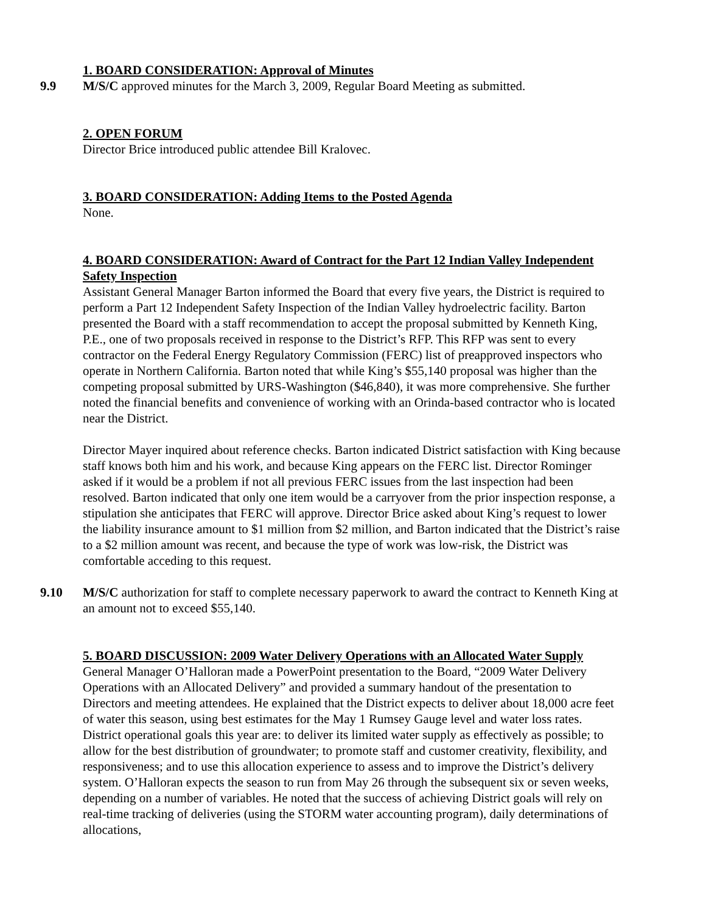1. BOARD CONSIDERATION: Approval of Minutes
9.9 M/S/C approved minutes for the March 3, 2009, Regular Board Meeting as submitted.
2. OPEN FORUM
Director Brice introduced public attendee Bill Kralovec.
3. BOARD CONSIDERATION: Adding Items to the Posted Agenda
None.
4. BOARD CONSIDERATION: Award of Contract for the Part 12 Indian Valley Independent Safety Inspection
Assistant General Manager Barton informed the Board that every five years, the District is required to perform a Part 12 Independent Safety Inspection of the Indian Valley hydroelectric facility. Barton presented the Board with a staff recommendation to accept the proposal submitted by Kenneth King, P.E., one of two proposals received in response to the District’s RFP. This RFP was sent to every contractor on the Federal Energy Regulatory Commission (FERC) list of preapproved inspectors who operate in Northern California. Barton noted that while King’s $55,140 proposal was higher than the competing proposal submitted by URS-Washington ($46,840), it was more comprehensive. She further noted the financial benefits and convenience of working with an Orinda-based contractor who is located near the District.
Director Mayer inquired about reference checks. Barton indicated District satisfaction with King because staff knows both him and his work, and because King appears on the FERC list. Director Rominger asked if it would be a problem if not all previous FERC issues from the last inspection had been resolved. Barton indicated that only one item would be a carryover from the prior inspection response, a stipulation she anticipates that FERC will approve. Director Brice asked about King’s request to lower the liability insurance amount to $1 million from $2 million, and Barton indicated that the District’s raise to a $2 million amount was recent, and because the type of work was low-risk, the District was comfortable acceding to this request.
9.10 M/S/C authorization for staff to complete necessary paperwork to award the contract to Kenneth King at an amount not to exceed $55,140.
5. BOARD DISCUSSION: 2009 Water Delivery Operations with an Allocated Water Supply
General Manager O’Halloran made a PowerPoint presentation to the Board, “2009 Water Delivery Operations with an Allocated Delivery” and provided a summary handout of the presentation to Directors and meeting attendees. He explained that the District expects to deliver about 18,000 acre feet of water this season, using best estimates for the May 1 Rumsey Gauge level and water loss rates. District operational goals this year are: to deliver its limited water supply as effectively as possible; to allow for the best distribution of groundwater; to promote staff and customer creativity, flexibility, and responsiveness; and to use this allocation experience to assess and to improve the District’s delivery system. O’Halloran expects the season to run from May 26 through the subsequent six or seven weeks, depending on a number of variables. He noted that the success of achieving District goals will rely on real-time tracking of deliveries (using the STORM water accounting program), daily determinations of allocations,